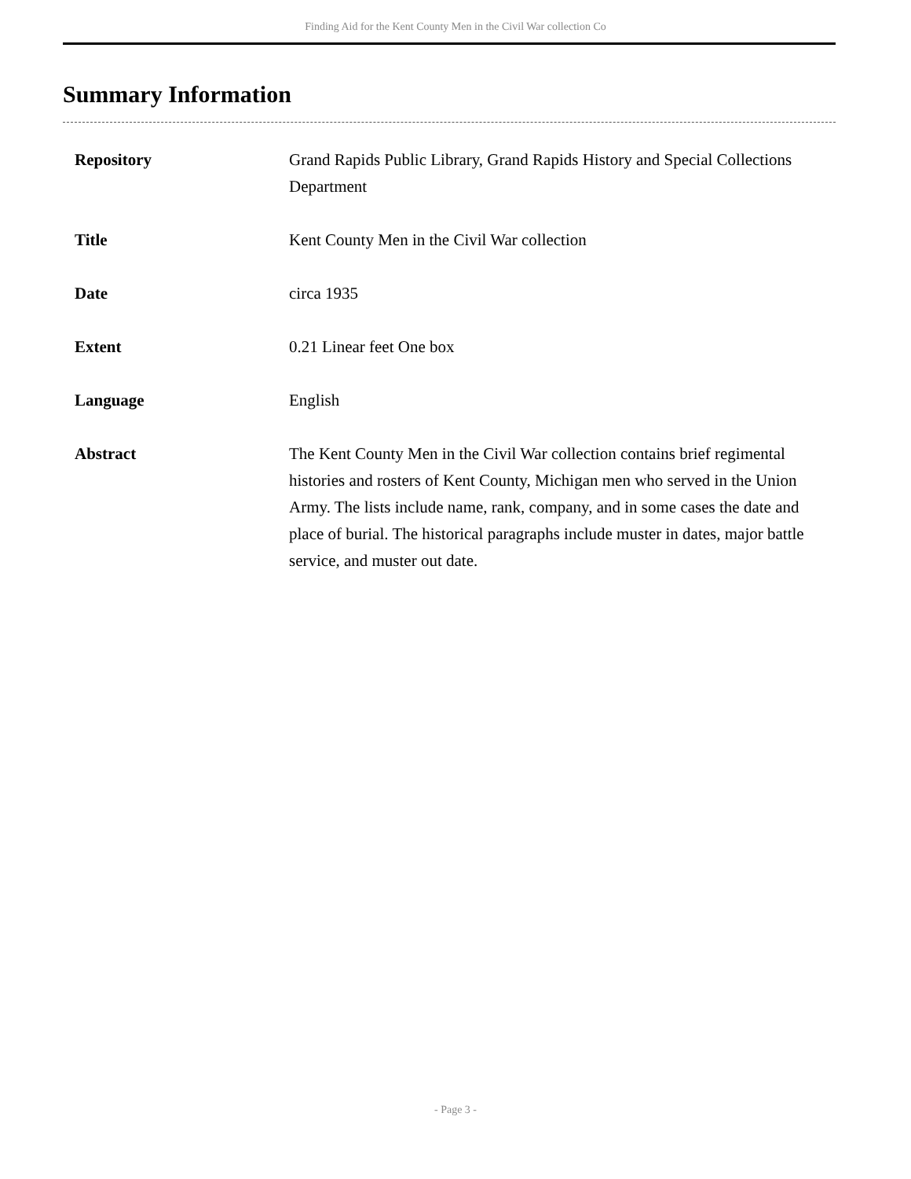Finding Aid for the Kent County Men in the Civil War collection Co
Summary Information
| Repository | Grand Rapids Public Library, Grand Rapids History and Special Collections Department |
| Title | Kent County Men in the Civil War collection |
| Date | circa 1935 |
| Extent | 0.21 Linear feet One box |
| Language | English |
| Abstract | The Kent County Men in the Civil War collection contains brief regimental histories and rosters of Kent County, Michigan men who served in the Union Army. The lists include name, rank, company, and in some cases the date and place of burial. The historical paragraphs include muster in dates, major battle service, and muster out date. |
- Page 3 -